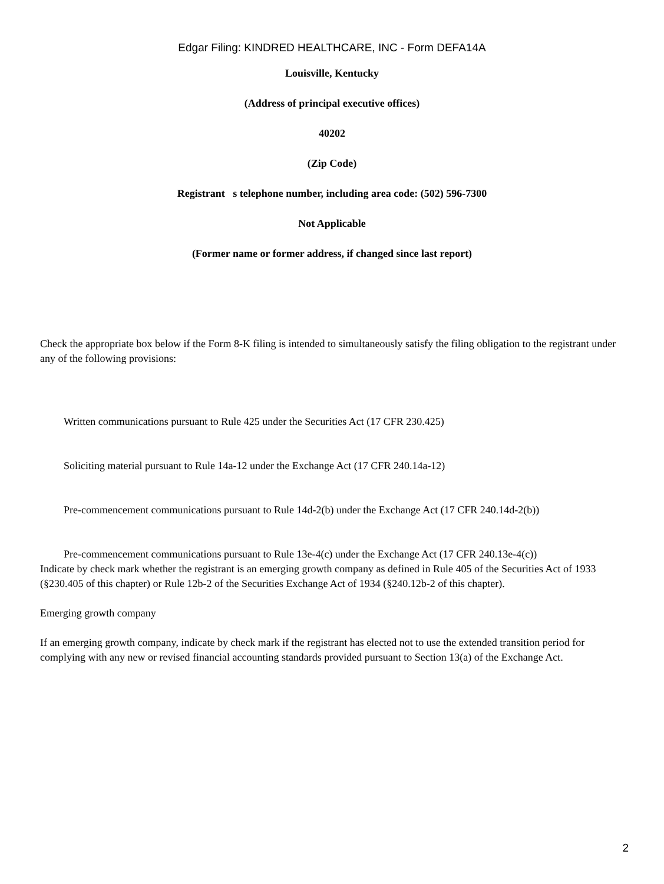Edgar Filing: KINDRED HEALTHCARE, INC - Form DEFA14A
Louisville, Kentucky
(Address of principal executive offices)
40202
(Zip Code)
Registrant s telephone number, including area code: (502) 596-7300
Not Applicable
(Former name or former address, if changed since last report)
Check the appropriate box below if the Form 8-K filing is intended to simultaneously satisfy the filing obligation to the registrant under any of the following provisions:
Written communications pursuant to Rule 425 under the Securities Act (17 CFR 230.425)
Soliciting material pursuant to Rule 14a-12 under the Exchange Act (17 CFR 240.14a-12)
Pre-commencement communications pursuant to Rule 14d-2(b) under the Exchange Act (17 CFR 240.14d-2(b))
Pre-commencement communications pursuant to Rule 13e-4(c) under the Exchange Act (17 CFR 240.13e-4(c))
Indicate by check mark whether the registrant is an emerging growth company as defined in Rule 405 of the Securities Act of 1933 (§230.405 of this chapter) or Rule 12b-2 of the Securities Exchange Act of 1934 (§240.12b-2 of this chapter).
Emerging growth company
If an emerging growth company, indicate by check mark if the registrant has elected not to use the extended transition period for complying with any new or revised financial accounting standards provided pursuant to Section 13(a) of the Exchange Act.
2